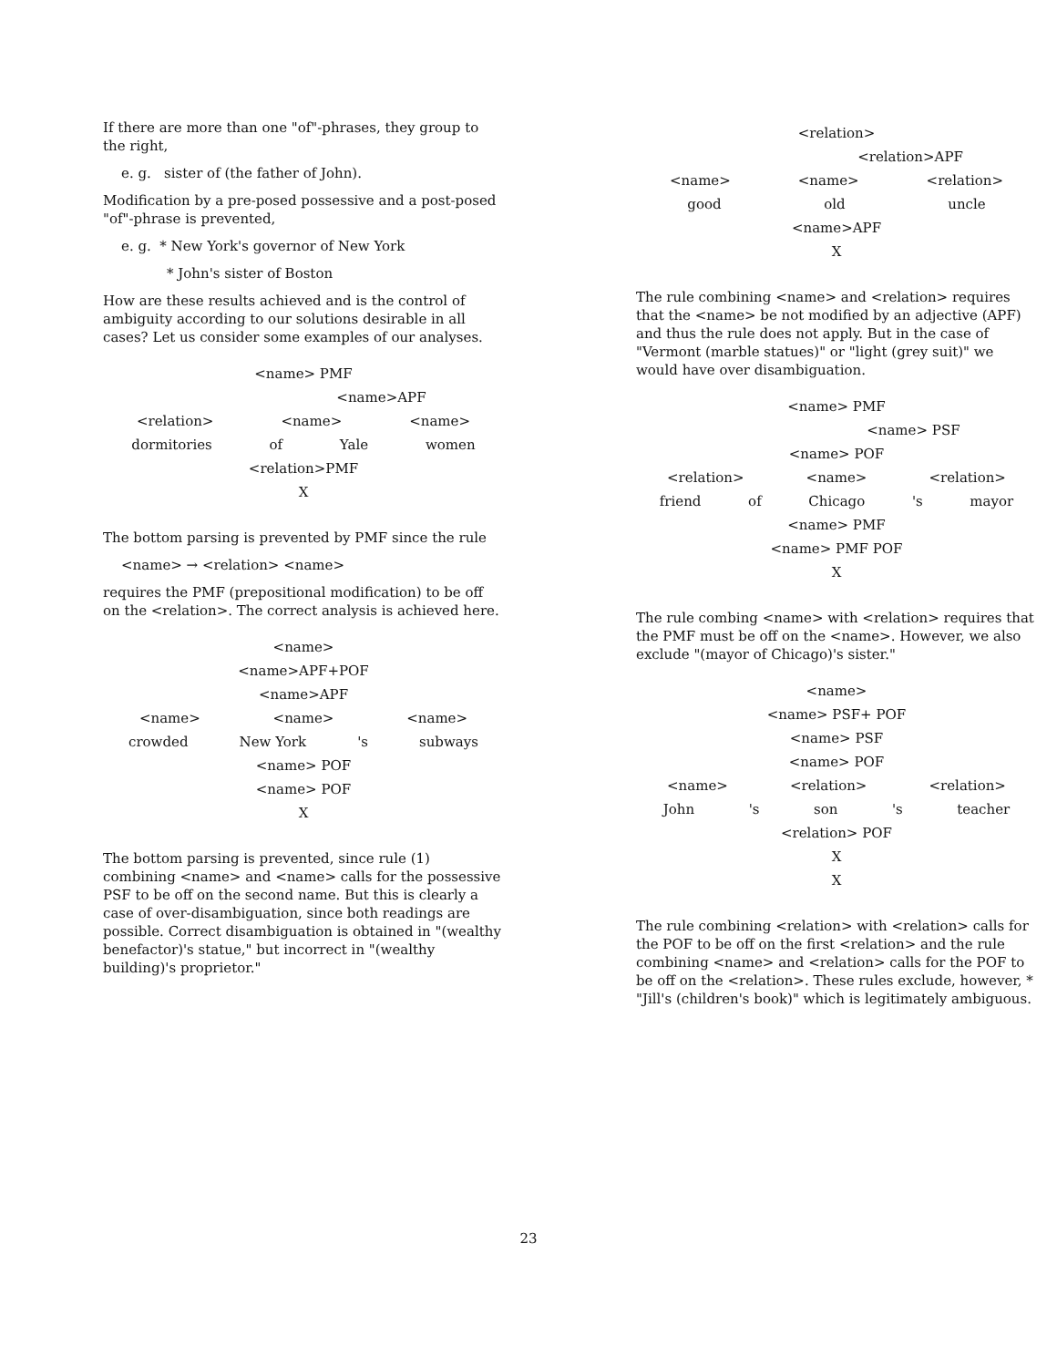If there are more than one "of"-phrases, they group to the right,
e. g. sister of (the father of John).
Modification by a pre-posed possessive and a post-posed "of"-phrase is prevented,
e. g. * New York's governor of New York
* John's sister of Boston
How are these results achieved and is the control of ambiguity according to our solutions desirable in all cases? Let us consider some examples of our analyses.
<name> PMF
<name>APF
<relation> <name> <name>
dormitories of Yale women
<relation>PMF
X
The bottom parsing is prevented by PMF since the rule
<name> → <relation> <name>
requires the PMF (prepositional modification) to be off on the <relation>. The correct analysis is achieved here.
<name>
<name>APF+POF
<name>APF
<name> <name> <name>
crowded New York 's subways
<name> POF
<name> POF
X
The bottom parsing is prevented, since rule (1) combining <name> and <name> calls for the possessive PSF to be off on the second name. But this is clearly a case of over-disambiguation, since both readings are possible. Correct disambiguation is obtained in "(wealthy benefactor)'s statue," but incorrect in "(wealthy building)'s proprietor."
<relation>
<relation>APF
<name> <name> <relation>
good old uncle
<name>APF
X
The rule combining <name> and <relation> requires that the <name> be not modified by an adjective (APF) and thus the rule does not apply. But in the case of "Vermont (marble statues)" or "light (grey suit)" we would have over disambiguation.
<name> PMF
<name> PSF
<name> POF
<relation> <name> <relation>
friend of Chicago 's mayor
<name> PMF
<name> PMF POF
X
The rule combing <name> with <relation> requires that the PMF must be off on the <name>. However, we also exclude "(mayor of Chicago)'s sister."
<name>
<name> PSF+ POF
<name> PSF
<name> POF
<name> <relation> <relation>
John 's son 's teacher
<relation> POF
X
X
The rule combining <relation> with <relation> calls for the POF to be off on the first <relation> and the rule combining <name> and <relation> calls for the POF to be off on the <relation>. These rules exclude, however, * "Jill's (children's book)" which is legitimately ambiguous.
23